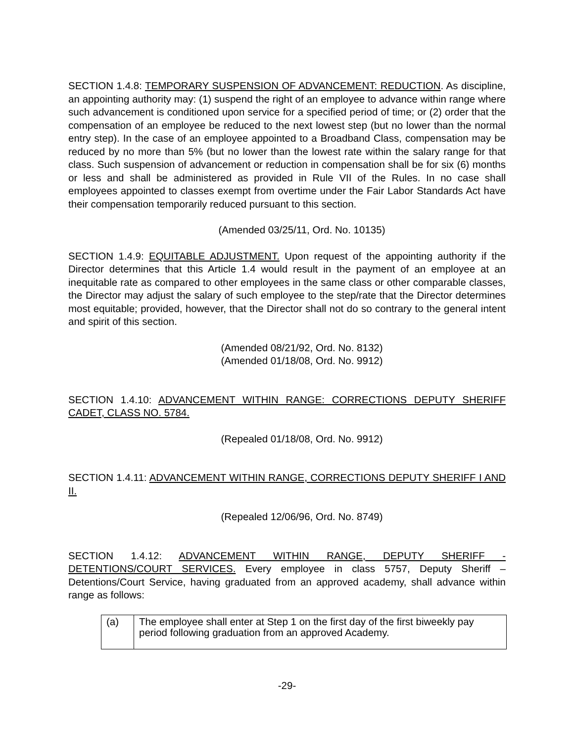SECTION 1.4.8: TEMPORARY SUSPENSION OF ADVANCEMENT: REDUCTION. As discipline, an appointing authority may: (1) suspend the right of an employee to advance within range where such advancement is conditioned upon service for a specified period of time; or (2) order that the compensation of an employee be reduced to the next lowest step (but no lower than the normal entry step). In the case of an employee appointed to a Broadband Class, compensation may be reduced by no more than 5% (but no lower than the lowest rate within the salary range for that class. Such suspension of advancement or reduction in compensation shall be for six (6) months or less and shall be administered as provided in Rule VII of the Rules. In no case shall employees appointed to classes exempt from overtime under the Fair Labor Standards Act have their compensation temporarily reduced pursuant to this section.
(Amended 03/25/11, Ord. No. 10135)
SECTION 1.4.9: EQUITABLE ADJUSTMENT. Upon request of the appointing authority if the Director determines that this Article 1.4 would result in the payment of an employee at an inequitable rate as compared to other employees in the same class or other comparable classes, the Director may adjust the salary of such employee to the step/rate that the Director determines most equitable; provided, however, that the Director shall not do so contrary to the general intent and spirit of this section.
(Amended 08/21/92, Ord. No. 8132)
(Amended 01/18/08, Ord. No. 9912)
SECTION 1.4.10: ADVANCEMENT WITHIN RANGE: CORRECTIONS DEPUTY SHERIFF CADET, CLASS NO. 5784.
(Repealed 01/18/08, Ord. No. 9912)
SECTION 1.4.11: ADVANCEMENT WITHIN RANGE, CORRECTIONS DEPUTY SHERIFF I AND II.
(Repealed 12/06/96, Ord. No. 8749)
SECTION 1.4.12: ADVANCEMENT WITHIN RANGE, DEPUTY SHERIFF - DETENTIONS/COURT SERVICES. Every employee in class 5757, Deputy Sheriff – Detentions/Court Service, having graduated from an approved academy, shall advance within range as follows:
| (a) | The employee shall enter at Step 1 on the first day of the first biweekly pay period following graduation from an approved Academy. |
-29-